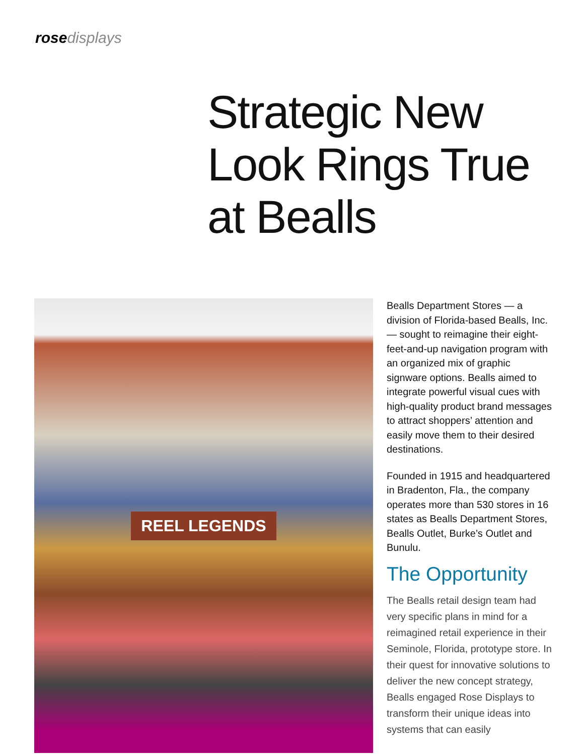rose displays
Strategic New
Look Rings True
at Bealls
REEL LEGENDS
Bealls Department Stores — a division of Florida-based Bealls, Inc. — sought to reimagine their eight-feet-and-up navigation program with an organized mix of graphic signware options. Bealls aimed to integrate powerful visual cues with high-quality product brand messages to attract shoppers’ attention and easily move them to their desired destinations.
Founded in 1915 and headquartered in Bradenton, Fla., the company operates more than 530 stores in 16 states as Bealls Department Stores, Bealls Outlet, Burke’s Outlet and Bunulu.
The Opportunity
The Bealls retail design team had very specific plans in mind for a reimagined retail experience in their Seminole, Florida, prototype store. In their quest for innovative solutions to deliver the new concept strategy, Bealls engaged Rose Displays to transform their unique ideas into systems that can easily